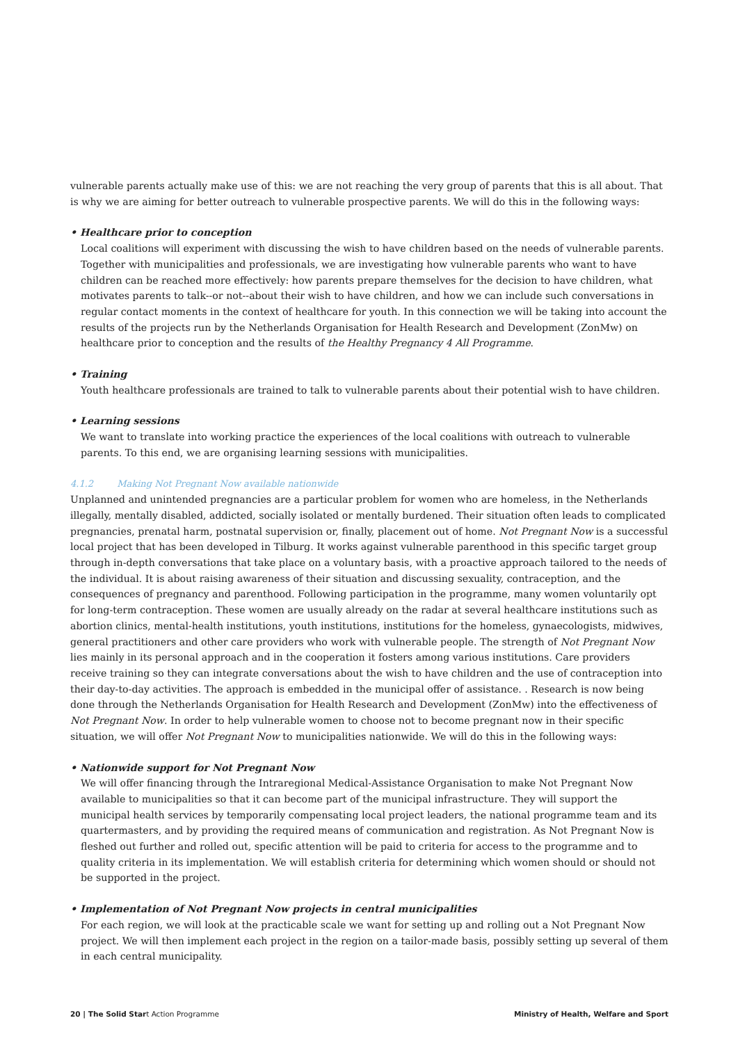vulnerable parents actually make use of this: we are not reaching the very group of parents that this is all about. That is why we are aiming for better outreach to vulnerable prospective parents. We will do this in the following ways:
• Healthcare prior to conception
Local coalitions will experiment with discussing the wish to have children based on the needs of vulnerable parents. Together with municipalities and professionals, we are investigating how vulnerable parents who want to have children can be reached more effectively: how parents prepare themselves for the decision to have children, what motivates parents to talk--or not--about their wish to have children, and how we can include such conversations in regular contact moments in the context of healthcare for youth. In this connection we will be taking into account the results of the projects run by the Netherlands Organisation for Health Research and Development (ZonMw) on healthcare prior to conception and the results of the Healthy Pregnancy 4 All Programme.
• Training
Youth healthcare professionals are trained to talk to vulnerable parents about their potential wish to have children.
• Learning sessions
We want to translate into working practice the experiences of the local coalitions with outreach to vulnerable parents. To this end, we are organising learning sessions with municipalities.
4.1.2 Making Not Pregnant Now available nationwide
Unplanned and unintended pregnancies are a particular problem for women who are homeless, in the Netherlands illegally, mentally disabled, addicted, socially isolated or mentally burdened. Their situation often leads to complicated pregnancies, prenatal harm, postnatal supervision or, finally, placement out of home. Not Pregnant Now is a successful local project that has been developed in Tilburg. It works against vulnerable parenthood in this specific target group through in-depth conversations that take place on a voluntary basis, with a proactive approach tailored to the needs of the individual. It is about raising awareness of their situation and discussing sexuality, contraception, and the consequences of pregnancy and parenthood. Following participation in the programme, many women voluntarily opt for long-term contraception. These women are usually already on the radar at several healthcare institutions such as abortion clinics, mental-health institutions, youth institutions, institutions for the homeless, gynaecologists, midwives, general practitioners and other care providers who work with vulnerable people. The strength of Not Pregnant Now lies mainly in its personal approach and in the cooperation it fosters among various institutions. Care providers receive training so they can integrate conversations about the wish to have children and the use of contraception into their day-to-day activities. The approach is embedded in the municipal offer of assistance. . Research is now being done through the Netherlands Organisation for Health Research and Development (ZonMw) into the effectiveness of Not Pregnant Now. In order to help vulnerable women to choose not to become pregnant now in their specific situation, we will offer Not Pregnant Now to municipalities nationwide. We will do this in the following ways:
• Nationwide support for Not Pregnant Now
We will offer financing through the Intraregional Medical-Assistance Organisation to make Not Pregnant Now available to municipalities so that it can become part of the municipal infrastructure. They will support the municipal health services by temporarily compensating local project leaders, the national programme team and its quartermasters, and by providing the required means of communication and registration. As Not Pregnant Now is fleshed out further and rolled out, specific attention will be paid to criteria for access to the programme and to quality criteria in its implementation. We will establish criteria for determining which women should or should not be supported in the project.
• Implementation of Not Pregnant Now projects in central municipalities
For each region, we will look at the practicable scale we want for setting up and rolling out a Not Pregnant Now project. We will then implement each project in the region on a tailor-made basis, possibly setting up several of them in each central municipality.
20 | The Solid Start Action Programme
Ministry of Health, Welfare and Sport